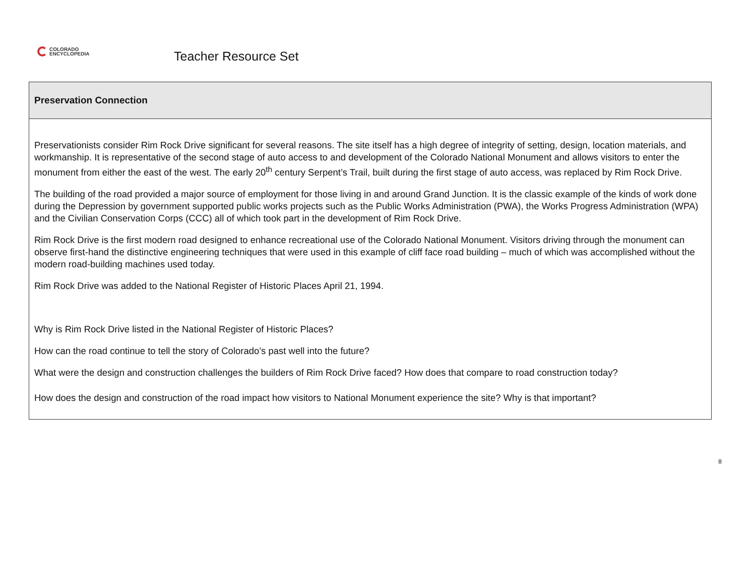COLORADO
ENCYCLOPEDIA
Teacher Resource Set
| Preservation Connection |
| --- |
| Preservationists consider Rim Rock Drive significant for several reasons. The site itself has a high degree of integrity of setting, design, location materials, and workmanship. It is representative of the second stage of auto access to and development of the Colorado National Monument and allows visitors to enter the monument from either the east of the west. The early 20<sup>th</sup> century Serpent’s Trail, built during the first stage of auto access, was replaced by Rim Rock Drive. The building of the road provided a major source of employment for those living in and around Grand Junction. It is the classic example of the kinds of work done during the Depression by government supported public works projects such as the Public Works Administration (PWA), the Works Progress Administration (WPA) and the Civilian Conservation Corps (CCC) all of which took part in the development of Rim Rock Drive. Rim Rock Drive is the first modern road designed to enhance recreational use of the Colorado National Monument. Visitors driving through the monument can observe first-hand the distinctive engineering techniques that were used in this example of cliff face road building – much of which was accomplished without the modern road-building machines used today. Rim Rock Drive was added to the National Register of Historic Places April 21, 1994. Why is Rim Rock Drive listed in the National Register of Historic Places? How can the road continue to tell the story of Colorado’s past well into the future? What were the design and construction challenges the builders of Rim Rock Drive faced? How does that compare to road construction today? How does the design and construction of the road impact how visitors to National Monument experience the site? Why is that important? |
8